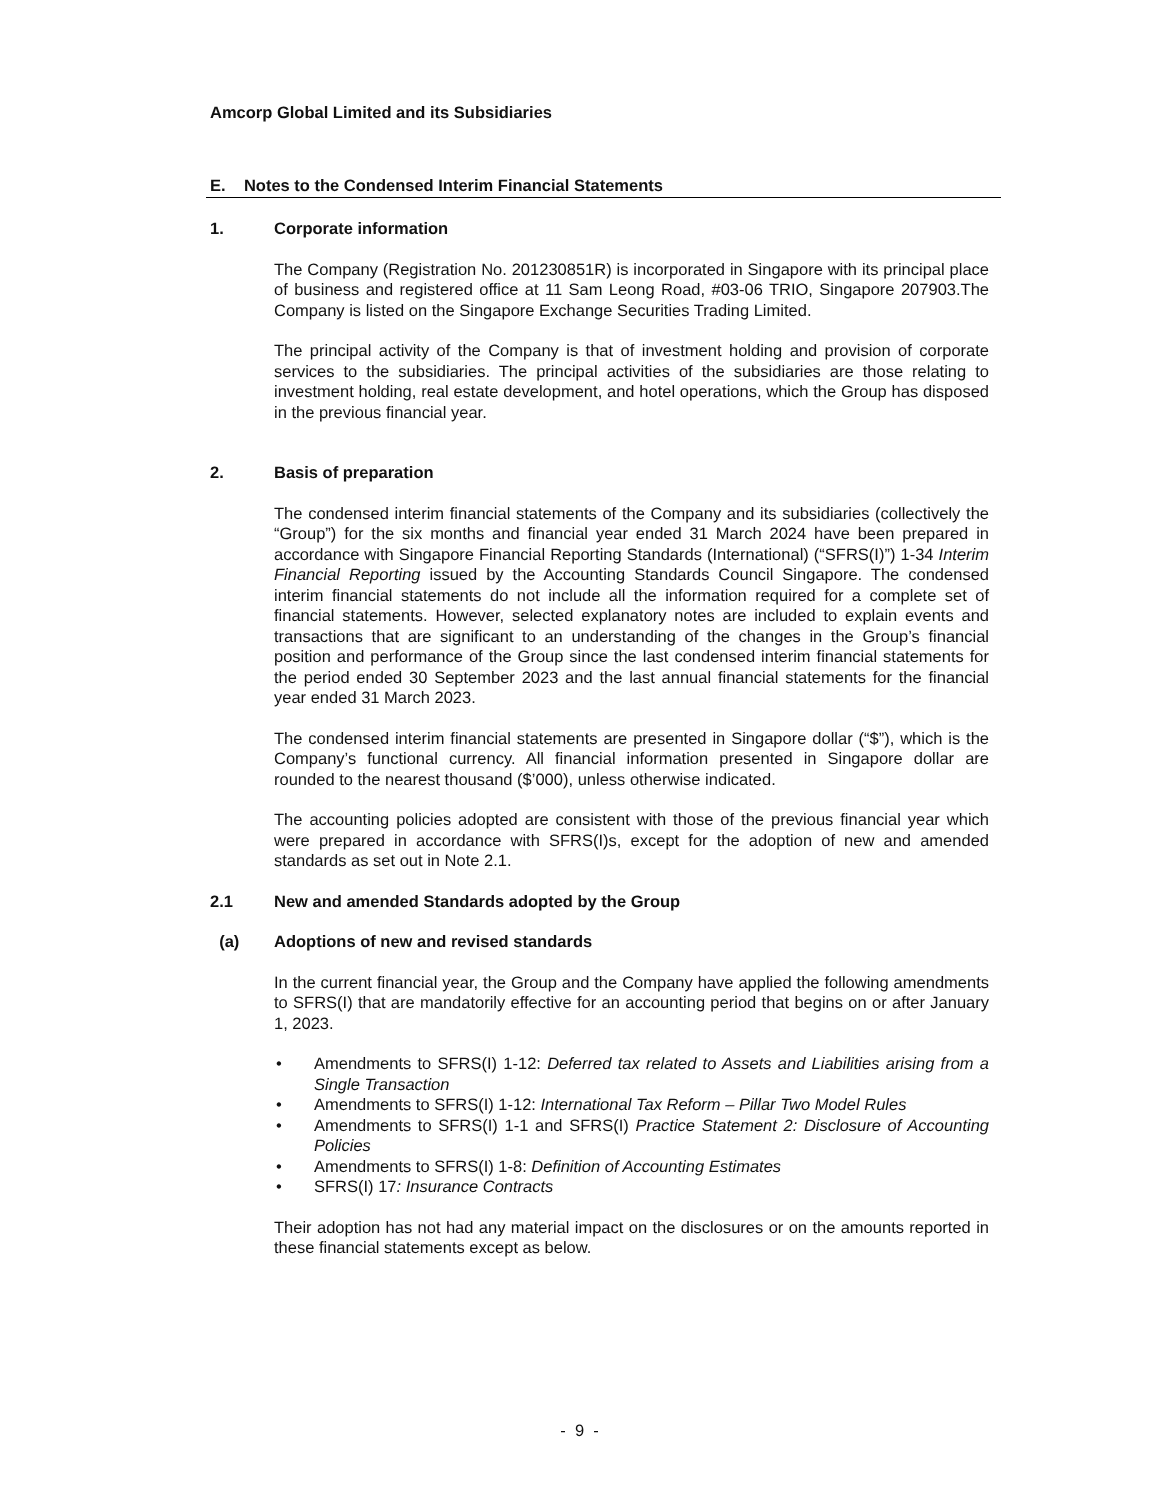Amcorp Global Limited and its Subsidiaries
E. Notes to the Condensed Interim Financial Statements
1. Corporate information
The Company (Registration No. 201230851R) is incorporated in Singapore with its principal place of business and registered office at 11 Sam Leong Road, #03-06 TRIO, Singapore 207903.The Company is listed on the Singapore Exchange Securities Trading Limited.
The principal activity of the Company is that of investment holding and provision of corporate services to the subsidiaries. The principal activities of the subsidiaries are those relating to investment holding, real estate development, and hotel operations, which the Group has disposed in the previous financial year.
2. Basis of preparation
The condensed interim financial statements of the Company and its subsidiaries (collectively the “Group”) for the six months and financial year ended 31 March 2024 have been prepared in accordance with Singapore Financial Reporting Standards (International) (“SFRS(I)”) 1-34 Interim Financial Reporting issued by the Accounting Standards Council Singapore. The condensed interim financial statements do not include all the information required for a complete set of financial statements. However, selected explanatory notes are included to explain events and transactions that are significant to an understanding of the changes in the Group’s financial position and performance of the Group since the last condensed interim financial statements for the period ended 30 September 2023 and the last annual financial statements for the financial year ended 31 March 2023.
The condensed interim financial statements are presented in Singapore dollar (“$”), which is the Company’s functional currency. All financial information presented in Singapore dollar are rounded to the nearest thousand ($’000), unless otherwise indicated.
The accounting policies adopted are consistent with those of the previous financial year which were prepared in accordance with SFRS(I)s, except for the adoption of new and amended standards as set out in Note 2.1.
2.1 New and amended Standards adopted by the Group
(a) Adoptions of new and revised standards
In the current financial year, the Group and the Company have applied the following amendments to SFRS(I) that are mandatorily effective for an accounting period that begins on or after January 1, 2023.
• Amendments to SFRS(I) 1-12: Deferred tax related to Assets and Liabilities arising from a Single Transaction
• Amendments to SFRS(I) 1-12: International Tax Reform – Pillar Two Model Rules
• Amendments to SFRS(I) 1-1 and SFRS(I) Practice Statement 2: Disclosure of Accounting Policies
• Amendments to SFRS(I) 1-8: Definition of Accounting Estimates
• SFRS(I) 17: Insurance Contracts
Their adoption has not had any material impact on the disclosures or on the amounts reported in these financial statements except as below.
- 9 -